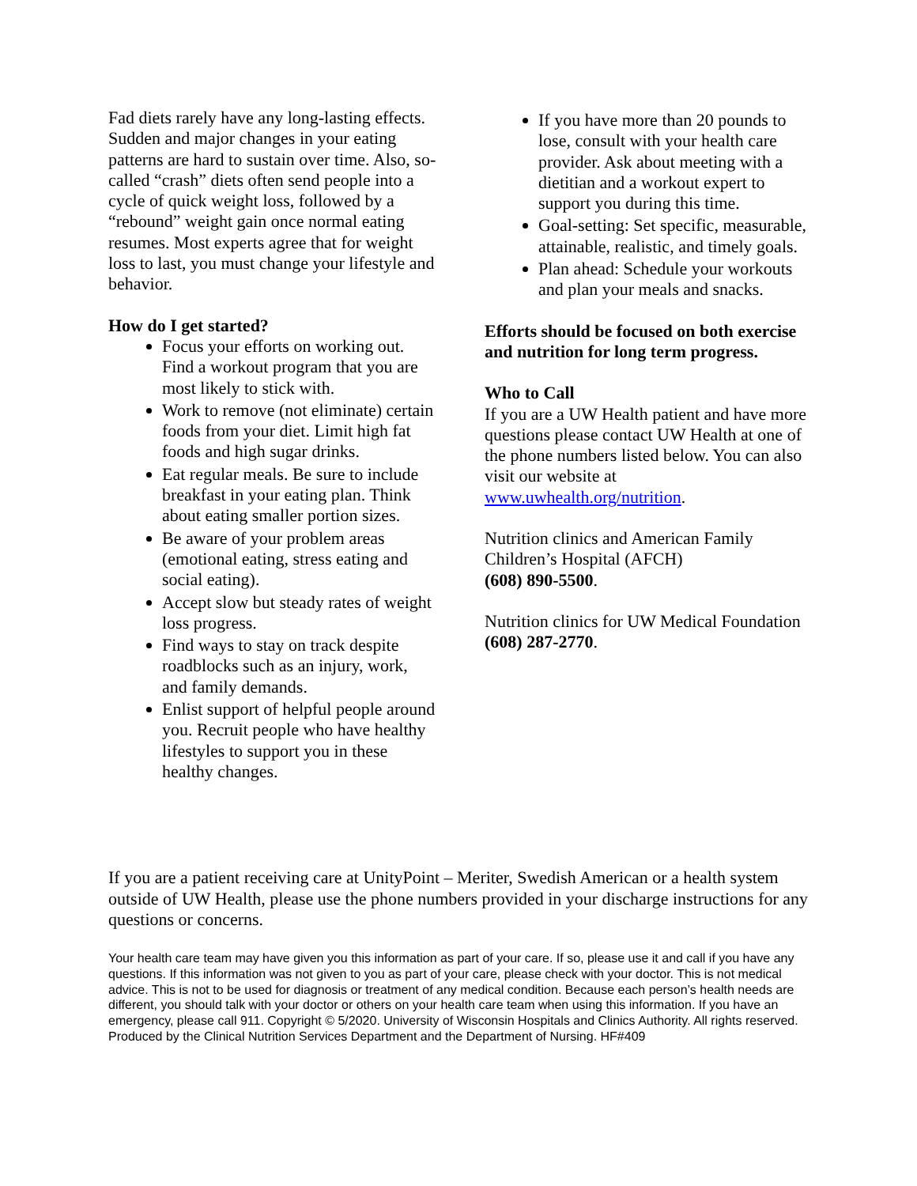Fad diets rarely have any long-lasting effects. Sudden and major changes in your eating patterns are hard to sustain over time. Also, so-called “crash” diets often send people into a cycle of quick weight loss, followed by a “rebound” weight gain once normal eating resumes. Most experts agree that for weight loss to last, you must change your lifestyle and behavior.
How do I get started?
Focus your efforts on working out. Find a workout program that you are most likely to stick with.
Work to remove (not eliminate) certain foods from your diet. Limit high fat foods and high sugar drinks.
Eat regular meals. Be sure to include breakfast in your eating plan. Think about eating smaller portion sizes.
Be aware of your problem areas (emotional eating, stress eating and social eating).
Accept slow but steady rates of weight loss progress.
Find ways to stay on track despite roadblocks such as an injury, work, and family demands.
Enlist support of helpful people around you. Recruit people who have healthy lifestyles to support you in these healthy changes.
If you have more than 20 pounds to lose, consult with your health care provider. Ask about meeting with a dietitian and a workout expert to support you during this time.
Goal-setting: Set specific, measurable, attainable, realistic, and timely goals.
Plan ahead: Schedule your workouts and plan your meals and snacks.
Efforts should be focused on both exercise and nutrition for long term progress.
Who to Call
If you are a UW Health patient and have more questions please contact UW Health at one of the phone numbers listed below. You can also visit our website at www.uwhealth.org/nutrition.
Nutrition clinics and American Family Children’s Hospital (AFCH)
(608) 890-5500.
Nutrition clinics for UW Medical Foundation (608) 287-2770.
If you are a patient receiving care at UnityPoint – Meriter, Swedish American or a health system outside of UW Health, please use the phone numbers provided in your discharge instructions for any questions or concerns.
Your health care team may have given you this information as part of your care. If so, please use it and call if you have any questions. If this information was not given to you as part of your care, please check with your doctor. This is not medical advice. This is not to be used for diagnosis or treatment of any medical condition. Because each person’s health needs are different, you should talk with your doctor or others on your health care team when using this information. If you have an emergency, please call 911. Copyright © 5/2020. University of Wisconsin Hospitals and Clinics Authority. All rights reserved. Produced by the Clinical Nutrition Services Department and the Department of Nursing. HF#409